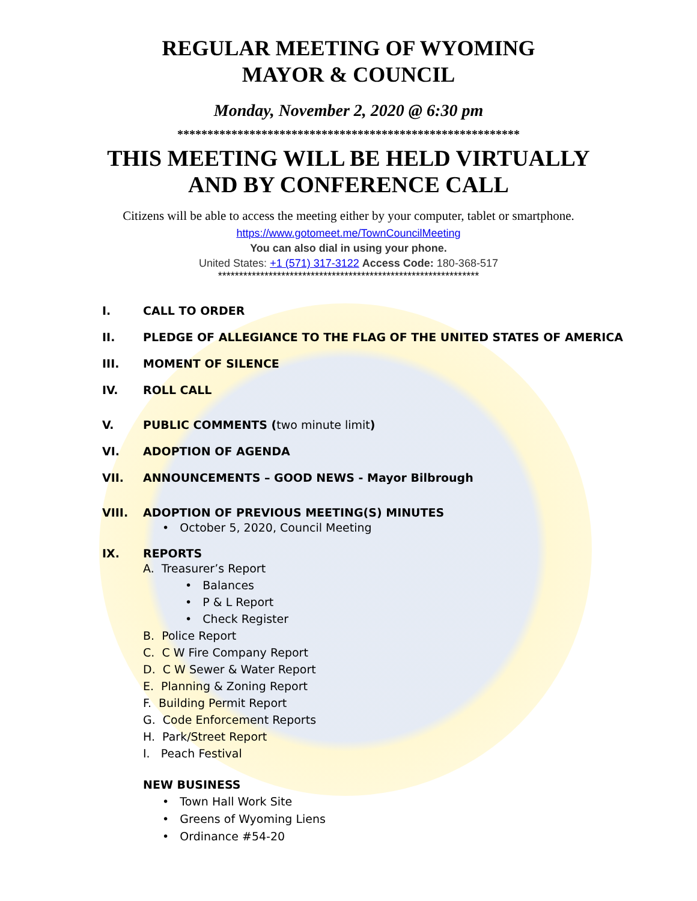REGULAR MEETING OF WYOMING
MAYOR & COUNCIL
Monday, November 2, 2020 @ 6:30 pm
*********************************************************
THIS MEETING WILL BE HELD VIRTUALLY
AND BY CONFERENCE CALL
Citizens will be able to access the meeting either by your computer, tablet or smartphone.
https://www.gotomeet.me/TownCouncilMeeting
You can also dial in using your phone.
United States: +1 (571) 317-3122 Access Code: 180-368-517
**************************************************************
I. CALL TO ORDER
II. PLEDGE OF ALLEGIANCE TO THE FLAG OF THE UNITED STATES OF AMERICA
III. MOMENT OF SILENCE
IV. ROLL CALL
V. PUBLIC COMMENTS (two minute limit)
VI. ADOPTION OF AGENDA
VII. ANNOUNCEMENTS – GOOD NEWS - Mayor Bilbrough
VIII. ADOPTION OF PREVIOUS MEETING(S) MINUTES
• October 5, 2020, Council Meeting
IX. REPORTS
A. Treasurer’s Report
• Balances
• P & L Report
• Check Register
B. Police Report
C. C W Fire Company Report
D. C W Sewer & Water Report
E. Planning & Zoning Report
F. Building Permit Report
G. Code Enforcement Reports
H. Park/Street Report
I. Peach Festival
NEW BUSINESS
• Town Hall Work Site
• Greens of Wyoming Liens
• Ordinance #54-20